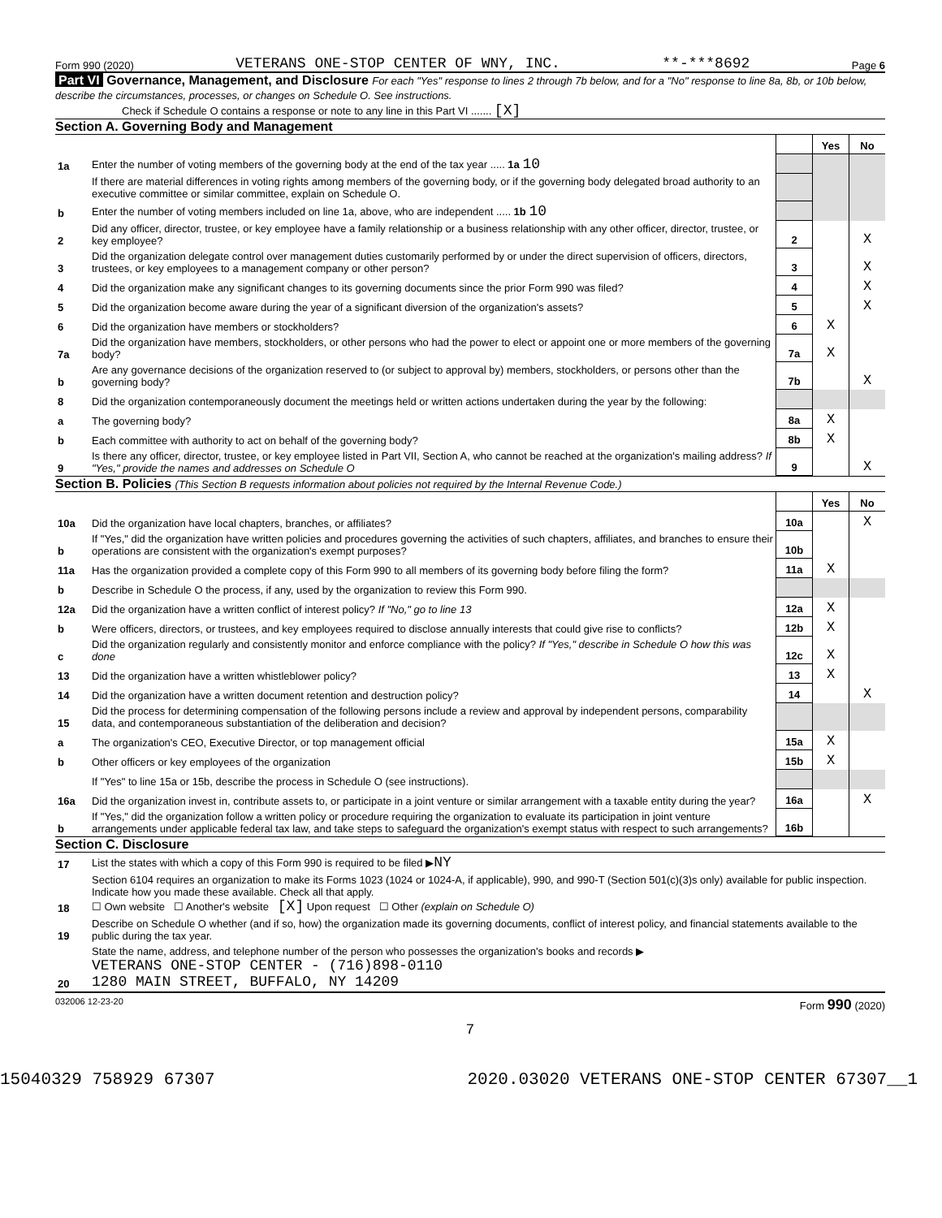Form 990 (2020) VETERANS ONE-STOP CENTER OF WNY, INC. **-***8692 Page 6
Part VI Governance, Management, and Disclosure For each "Yes" response to lines 2 through 7b below, and for a "No" response to line 8a, 8b, or 10b below, describe the circumstances, processes, or changes on Schedule O. See instructions.
Check if Schedule O contains a response or note to any line in this Part VI ....... [X]
Section A. Governing Body and Management
| | | | Yes | No |
| 1a | Enter the number of voting members of the governing body at the end of the tax year ..... 1a 10 | | | |
| | If there are material differences in voting rights among members of the governing body, or if the governing body delegated broad authority to an executive committee or similar committee, explain on Schedule O. | | | |
| b | Enter the number of voting members included on line 1a, above, who are independent ..... 1b 10 | | | |
| 2 | Did any officer, director, trustee, or key employee have a family relationship or a business relationship with any other officer, director, trustee, or key employee? | 2 | | X |
| 3 | Did the organization delegate control over management duties customarily performed by or under the direct supervision of officers, directors, trustees, or key employees to a management company or other person? | 3 | | X |
| 4 | Did the organization make any significant changes to its governing documents since the prior Form 990 was filed? | 4 | | X |
| 5 | Did the organization become aware during the year of a significant diversion of the organization's assets? | 5 | | X |
| 6 | Did the organization have members or stockholders? | 6 | X | |
| 7a | Did the organization have members, stockholders, or other persons who had the power to elect or appoint one or more members of the governing body? | 7a | X | |
| b | Are any governance decisions of the organization reserved to (or subject to approval by) members, stockholders, or persons other than the governing body? | 7b | | X |
| 8 | Did the organization contemporaneously document the meetings held or written actions undertaken during the year by the following: | | | |
| a | The governing body? | 8a | X | |
| b | Each committee with authority to act on behalf of the governing body? | 8b | X | |
| 9 | Is there any officer, director, trustee, or key employee listed in Part VII, Section A, who cannot be reached at the organization's mailing address? If "Yes," provide the names and addresses on Schedule O | 9 | | X |
Section B. Policies (This Section B requests information about policies not required by the Internal Revenue Code.)
| | | | Yes | No |
| 10a | Did the organization have local chapters, branches, or affiliates? | 10a | | X |
| b | If "Yes," did the organization have written policies and procedures governing the activities of such chapters, affiliates, and branches to ensure their operations are consistent with the organization's exempt purposes? | 10b | | |
| 11a | Has the organization provided a complete copy of this Form 990 to all members of its governing body before filing the form? | 11a | X | |
| b | Describe in Schedule O the process, if any, used by the organization to review this Form 990. | | | |
| 12a | Did the organization have a written conflict of interest policy? If "No," go to line 13 | 12a | X | |
| b | Were officers, directors, or trustees, and key employees required to disclose annually interests that could give rise to conflicts? | 12b | X | |
| c | Did the organization regularly and consistently monitor and enforce compliance with the policy? If "Yes," describe in Schedule O how this was done | 12c | X | |
| 13 | Did the organization have a written whistleblower policy? | 13 | X | |
| 14 | Did the organization have a written document retention and destruction policy? | 14 | | X |
| 15 | Did the process for determining compensation of the following persons include a review and approval by independent persons, comparability data, and contemporaneous substantiation of the deliberation and decision? | | | |
| a | The organization's CEO, Executive Director, or top management official | 15a | X | |
| b | Other officers or key employees of the organization | 15b | X | |
| | If "Yes" to line 15a or 15b, describe the process in Schedule O (see instructions). | | | |
| 16a | Did the organization invest in, contribute assets to, or participate in a joint venture or similar arrangement with a taxable entity during the year? | 16a | | X |
| b | If "Yes," did the organization follow a written policy or procedure requiring the organization to evaluate its participation in joint venture arrangements under applicable federal tax law, and take steps to safeguard the organization's exempt status with respect to such arrangements? | 16b | | |
Section C. Disclosure
| 17 | List the states with which a copy of this Form 990 is required to be filed ▶ NY |
| 18 | Section 6104 requires an organization to make its Forms 1023 (1024 or 1024-A, if applicable), 990, and 990-T (Section 501(c)(3)s only) available for public inspection. Indicate how you made these available. Check all that apply. ☐ Own website ☐ Another's website [X] Upon request ☐ Other (explain on Schedule O) |
| 19 | Describe on Schedule O whether (and if so, how) the organization made its governing documents, conflict of interest policy, and financial statements available to the public during the tax year. |
| 20 | State the name, address, and telephone number of the person who possesses the organization's books and records ▶ VETERANS ONE-STOP CENTER - (716)898-0110 1280 MAIN STREET, BUFFALO, NY 14209 |
032006 12-23-20 Form 990 (2020)
7
15040329 758929 67307 2020.03020 VETERANS ONE-STOP CENTER 67307__1